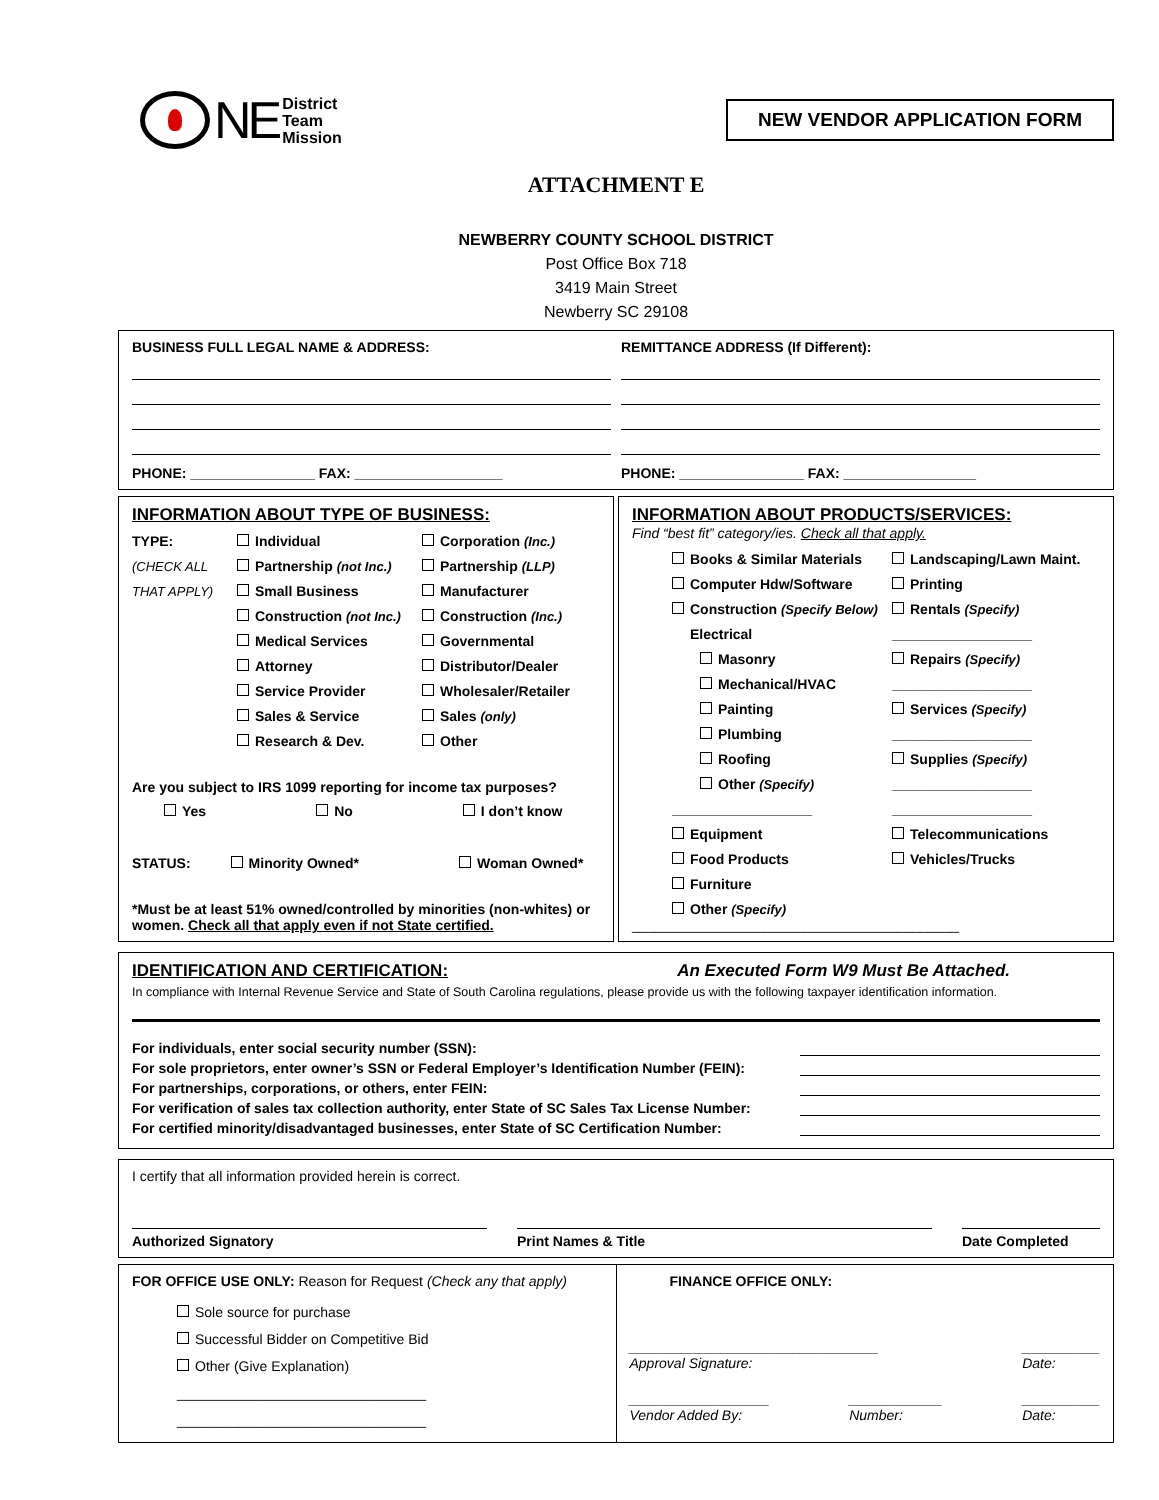NE
District
Team
Mission
NEW VENDOR APPLICATION FORM
ATTACHMENT E
NEWBERRY COUNTY SCHOOL DISTRICT
Post Office Box 718
3419 Main Street
Newberry SC 29108
BUSINESS FULL LEGAL NAME & ADDRESS:
PHONE: ________________ FAX: ___________________
REMITTANCE ADDRESS (If Different):
PHONE: ________________ FAX: _________________
INFORMATION ABOUT TYPE OF BUSINESS:
TYPE: Individual Corporation (Inc.) (CHECK ALL Partnership (not Inc.) Partnership (LLP) THAT APPLY) Small Business Manufacturer Construction (not Inc.) Construction (Inc.) Medical Services Governmental Attorney Distributor/Dealer Service Provider Wholesaler/Retailer Sales & Service Sales (only) Research & Dev. Other
Are you subject to IRS 1099 reporting for income tax purposes?
Yes No I don’t know
STATUS: Minority Owned* Woman Owned*
*Must be at least 51% owned/controlled by minorities (non-whites) or women. Check all that apply even if not State certified.
INFORMATION ABOUT PRODUCTS/SERVICES:
Find “best fit” category/ies. Check all that apply.
Books & Similar Materials Landscaping/Lawn Maint. Computer Hdw/Software Printing Construction (Specify Below) Rentals (Specify) Electrical __________________ Masonry Repairs (Specify) Mechanical/HVAC __________________ Painting Services (Specify) Plumbing __________________ Roofing Supplies (Specify) Other (Specify) __________________ __________________ __________________ Equipment Telecommunications Food Products Vehicles/Trucks Furniture Other (Specify)
__________________________________________
IDENTIFICATION AND CERTIFICATION: An Executed Form W9 Must Be Attached.
In compliance with Internal Revenue Service and State of South Carolina regulations, please provide us with the following taxpayer identification information.
For individuals, enter social security number (SSN):
For sole proprietors, enter owner’s SSN or Federal Employer’s Identification Number (FEIN):
For partnerships, corporations, or others, enter FEIN:
For verification of sales tax collection authority, enter State of SC Sales Tax License Number:
For certified minority/disadvantaged businesses, enter State of SC Certification Number:
I certify that all information provided herein is correct.
Authorized Signatory Print Names & Title Date Completed
FOR OFFICE USE ONLY: Reason for Request (Check any that apply)
Sole source for purchase
Successful Bidder on Competitive Bid
Other (Give Explanation)
________________________________
________________________________
FINANCE OFFICE ONLY:
________________________________
Approval Signature: __________
Date:
__________________
Vendor Added By: ____________
Number: __________
Date: